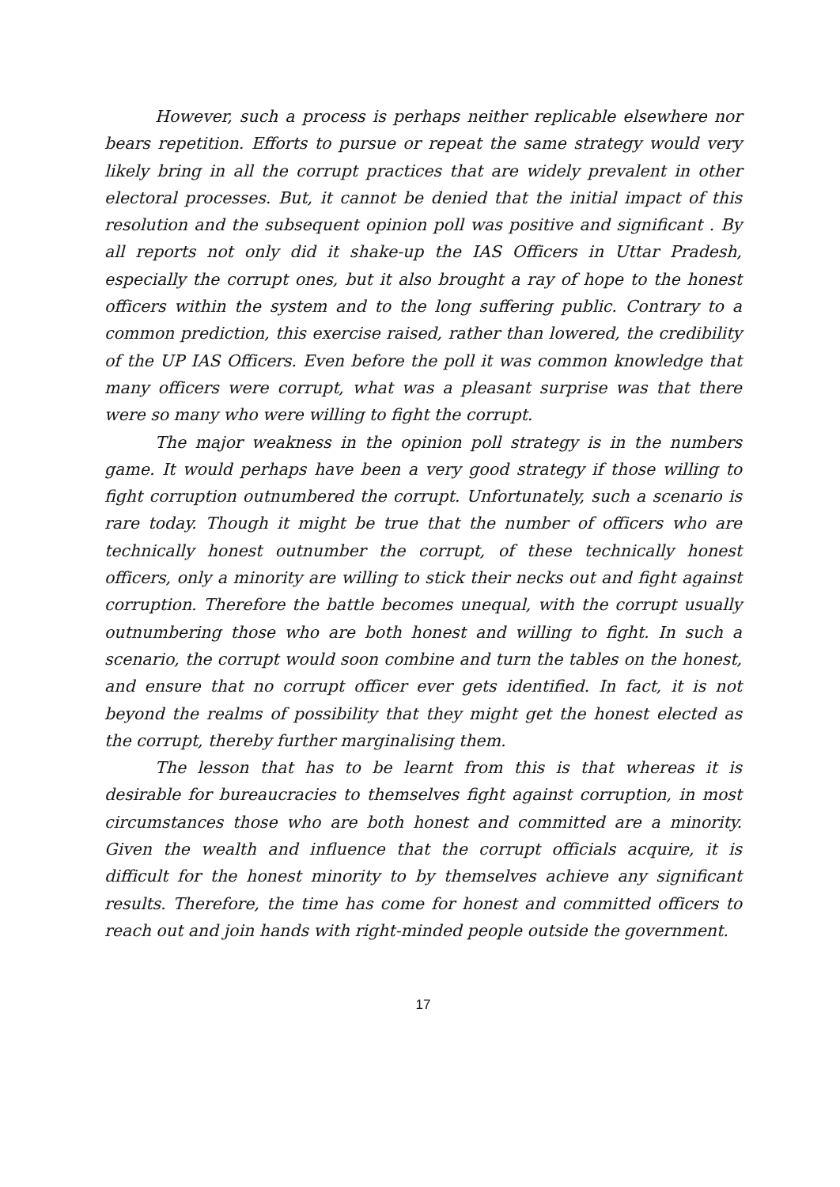However, such a process is perhaps neither replicable elsewhere nor bears repetition. Efforts to pursue or repeat the same strategy would very likely bring in all the corrupt practices that are widely prevalent in other electoral processes. But, it cannot be denied that the initial impact of this resolution and the subsequent opinion poll was positive and significant . By all reports not only did it shake-up the IAS Officers in Uttar Pradesh, especially the corrupt ones, but it also brought a ray of hope to the honest officers within the system and to the long suffering public. Contrary to a common prediction, this exercise raised, rather than lowered, the credibility of the UP IAS Officers. Even before the poll it was common knowledge that many officers were corrupt, what was a pleasant surprise was that there were so many who were willing to fight the corrupt.
The major weakness in the opinion poll strategy is in the numbers game. It would perhaps have been a very good strategy if those willing to fight corruption outnumbered the corrupt. Unfortunately, such a scenario is rare today. Though it might be true that the number of officers who are technically honest outnumber the corrupt, of these technically honest officers, only a minority are willing to stick their necks out and fight against corruption. Therefore the battle becomes unequal, with the corrupt usually outnumbering those who are both honest and willing to fight. In such a scenario, the corrupt would soon combine and turn the tables on the honest, and ensure that no corrupt officer ever gets identified. In fact, it is not beyond the realms of possibility that they might get the honest elected as the corrupt, thereby further marginalising them.
The lesson that has to be learnt from this is that whereas it is desirable for bureaucracies to themselves fight against corruption, in most circumstances those who are both honest and committed are a minority. Given the wealth and influence that the corrupt officials acquire, it is difficult for the honest minority to by themselves achieve any significant results. Therefore, the time has come for honest and committed officers to reach out and join hands with right-minded people outside the government.
17